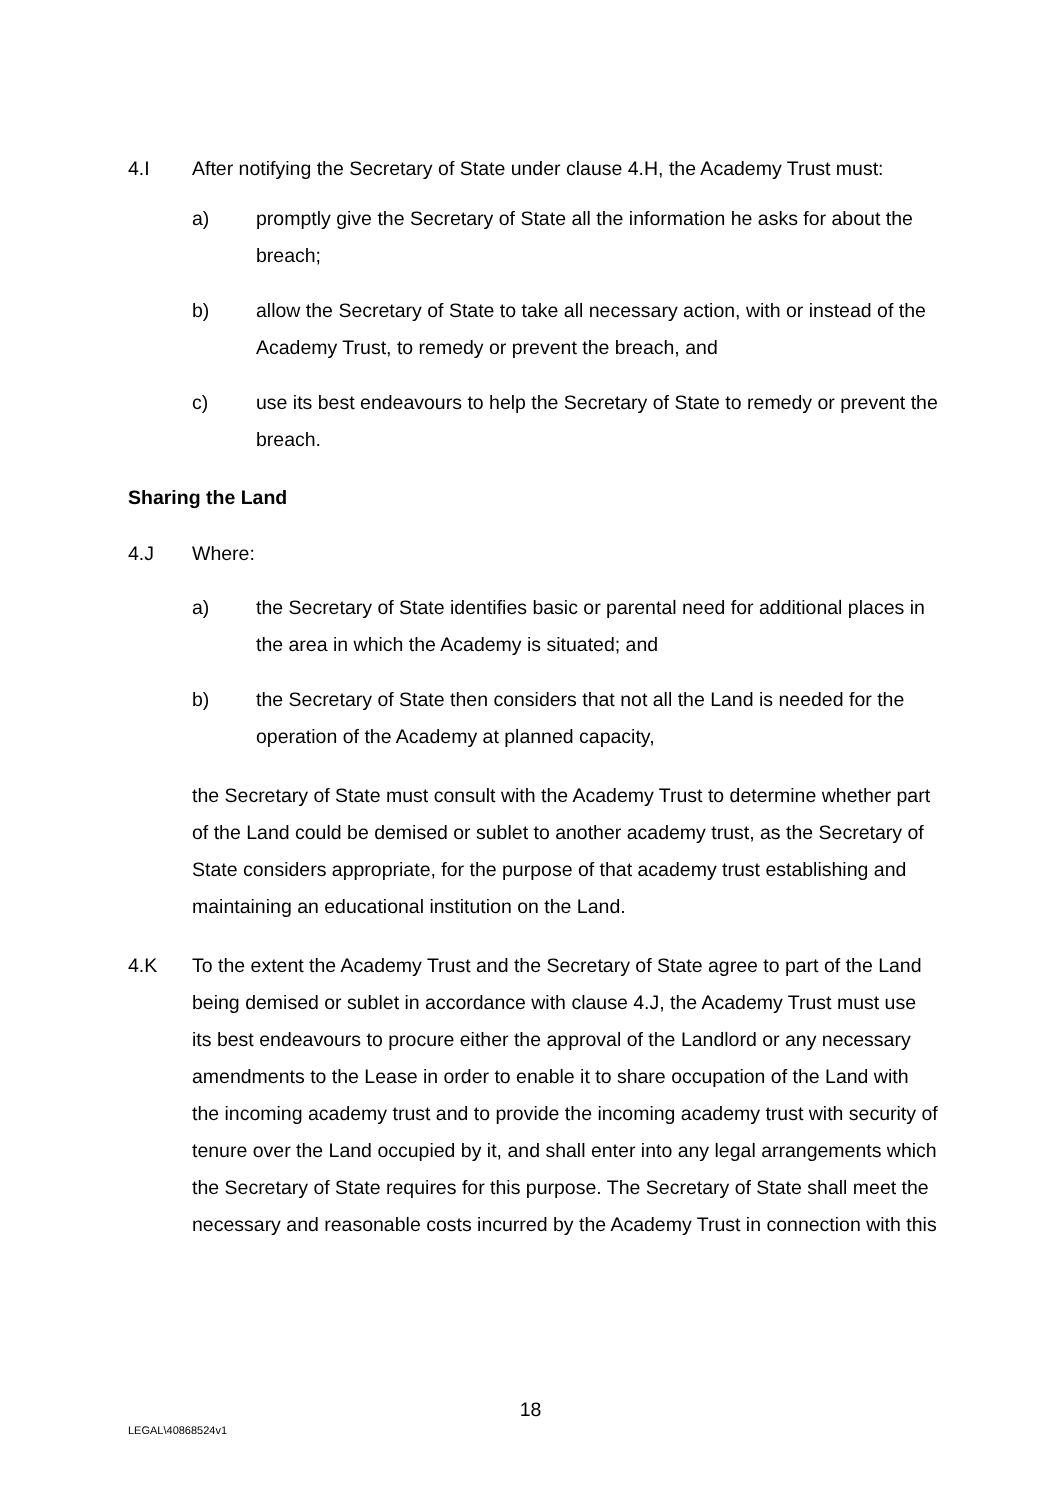4.I After notifying the Secretary of State under clause 4.H, the Academy Trust must:
a) promptly give the Secretary of State all the information he asks for about the breach;
b) allow the Secretary of State to take all necessary action, with or instead of the Academy Trust, to remedy or prevent the breach, and
c) use its best endeavours to help the Secretary of State to remedy or prevent the breach.
Sharing the Land
4.J Where:
a) the Secretary of State identifies basic or parental need for additional places in the area in which the Academy is situated; and
b) the Secretary of State then considers that not all the Land is needed for the operation of the Academy at planned capacity,
the Secretary of State must consult with the Academy Trust to determine whether part of the Land could be demised or sublet to another academy trust, as the Secretary of State considers appropriate, for the purpose of that academy trust establishing and maintaining an educational institution on the Land.
4.K To the extent the Academy Trust and the Secretary of State agree to part of the Land being demised or sublet in accordance with clause 4.J, the Academy Trust must use its best endeavours to procure either the approval of the Landlord or any necessary amendments to the Lease in order to enable it to share occupation of the Land with the incoming academy trust and to provide the incoming academy trust with security of tenure over the Land occupied by it, and shall enter into any legal arrangements which the Secretary of State requires for this purpose. The Secretary of State shall meet the necessary and reasonable costs incurred by the Academy Trust in connection with this
18
LEGAL\40868524v1